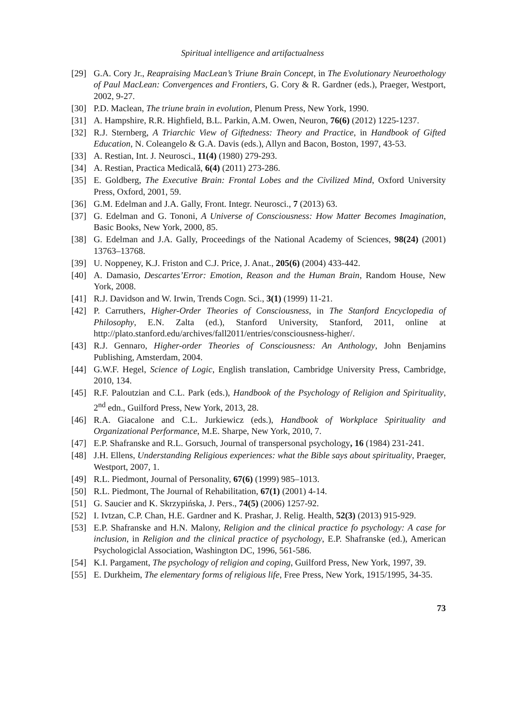Spiritual intelligence and artifactualness
[29] G.A. Cory Jr., Reapraising MacLean’s Triune Brain Concept, in The Evolutionary Neuroethology of Paul MacLean: Convergences and Frontiers, G. Cory & R. Gardner (eds.), Praeger, Westport, 2002, 9-27.
[30] P.D. Maclean, The triune brain in evolution, Plenum Press, New York, 1990.
[31] A. Hampshire, R.R. Highfield, B.L. Parkin, A.M. Owen, Neuron, 76(6) (2012) 1225-1237.
[32] R.J. Sternberg, A Triarchic View of Giftedness: Theory and Practice, in Handbook of Gifted Education, N. Coleangelo & G.A. Davis (eds.), Allyn and Bacon, Boston, 1997, 43-53.
[33] A. Restian, Int. J. Neurosci., 11(4) (1980) 279-293.
[34] A. Restian, Practica Medicală, 6(4) (2011) 273-286.
[35] E. Goldberg, The Executive Brain: Frontal Lobes and the Civilized Mind, Oxford University Press, Oxford, 2001, 59.
[36] G.M. Edelman and J.A. Gally, Front. Integr. Neurosci., 7 (2013) 63.
[37] G. Edelman and G. Tononi, A Universe of Consciousness: How Matter Becomes Imagination, Basic Books, New York, 2000, 85.
[38] G. Edelman and J.A. Gally, Proceedings of the National Academy of Sciences, 98(24) (2001) 13763–13768.
[39] U. Noppeney, K.J. Friston and C.J. Price, J. Anat., 205(6) (2004) 433-442.
[40] A. Damasio, Descartes’Error: Emotion, Reason and the Human Brain, Random House, New York, 2008.
[41] R.J. Davidson and W. Irwin, Trends Cogn. Sci., 3(1) (1999) 11-21.
[42] P. Carruthers, Higher-Order Theories of Consciousness, in The Stanford Encyclopedia of Philosophy, E.N. Zalta (ed.), Stanford University, Stanford, 2011, online at http://plato.stanford.edu/archives/fall2011/entries/consciousness-higher/.
[43] R.J. Gennaro, Higher-order Theories of Consciousness: An Anthology, John Benjamins Publishing, Amsterdam, 2004.
[44] G.W.F. Hegel, Science of Logic, English translation, Cambridge University Press, Cambridge, 2010, 134.
[45] R.F. Paloutzian and C.L. Park (eds.), Handbook of the Psychology of Religion and Spirituality, 2<sup>nd</sup> edn., Guilford Press, New York, 2013, 28.
[46] R.A. Giacalone and C.L. Jurkiewicz (eds.), Handbook of Workplace Spirituality and Organizational Performance, M.E. Sharpe, New York, 2010, 7.
[47] E.P. Shafranske and R.L. Gorsuch, Journal of transpersonal psychology, 16 (1984) 231-241.
[48] J.H. Ellens, Understanding Religious experiences: what the Bible says about spirituality, Praeger, Westport, 2007, 1.
[49] R.L. Piedmont, Journal of Personality, 67(6) (1999) 985–1013.
[50] R.L. Piedmont, The Journal of Rehabilitation, 67(1) (2001) 4-14.
[51] G. Saucier and K. Skrzypińska, J. Pers., 74(5) (2006) 1257-92.
[52] I. Ivtzan, C.P. Chan, H.E. Gardner and K. Prashar, J. Relig. Health, 52(3) (2013) 915-929.
[53] E.P. Shafranske and H.N. Malony, Religion and the clinical practice fo psychology: A case for inclusion, in Religion and the clinical practice of psychology, E.P. Shafranske (ed.), American Psychologiclal Association, Washington DC, 1996, 561-586.
[54] K.I. Pargament, The psychology of religion and coping, Guilford Press, New York, 1997, 39.
[55] E. Durkheim, The elementary forms of religious life, Free Press, New York, 1915/1995, 34-35.
73